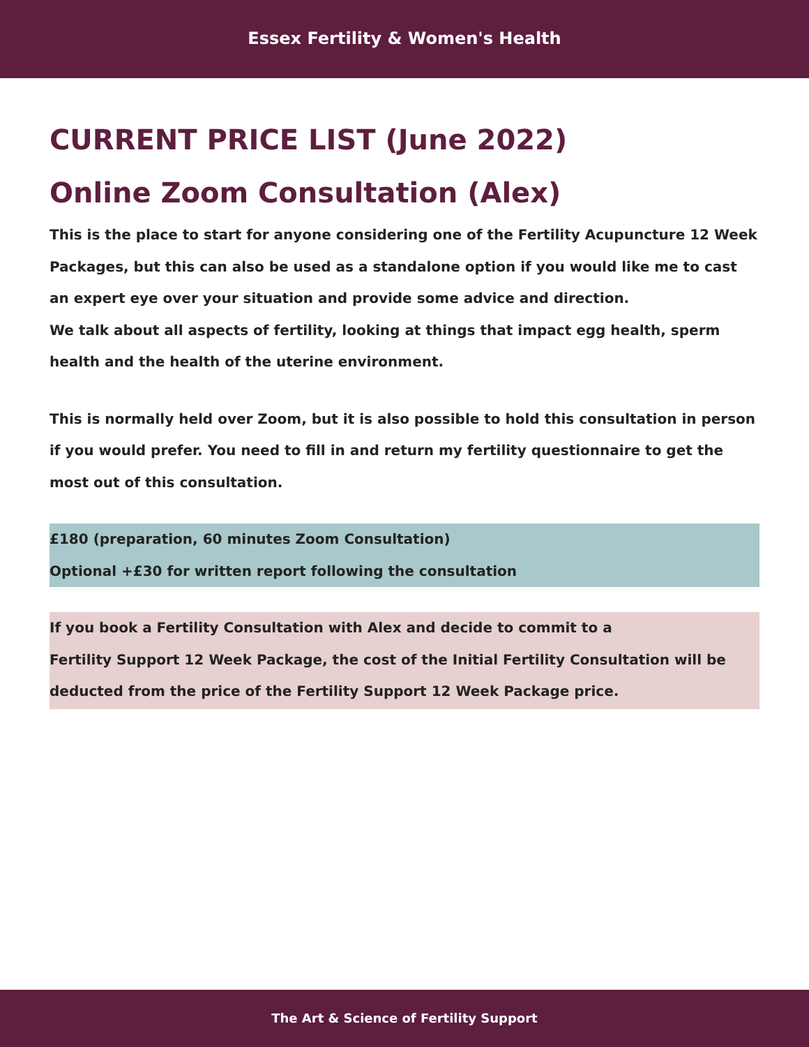Essex Fertility & Women's Health
CURRENT PRICE LIST (June 2022)
Online Zoom Consultation (Alex)
This is the place to start for anyone considering one of the Fertility Acupuncture 12 Week Packages, but this can also be used as a standalone option if you would like me to cast an expert eye over your situation and provide some advice and direction.
We talk about all aspects of fertility, looking at things that impact egg health, sperm health and the health of the uterine environment.
This is normally held over Zoom, but it is also possible to hold this consultation in person if you would prefer. You need to fill in and return my fertility questionnaire to get the most out of this consultation.
£180 (preparation, 60 minutes Zoom Consultation)
Optional +£30 for written report following the consultation
If you book a Fertility Consultation with Alex and decide to commit to a
Fertility Support 12 Week Package, the cost of the Initial Fertility Consultation will be deducted from the price of the Fertility Support 12 Week Package price.
The Art & Science of Fertility Support